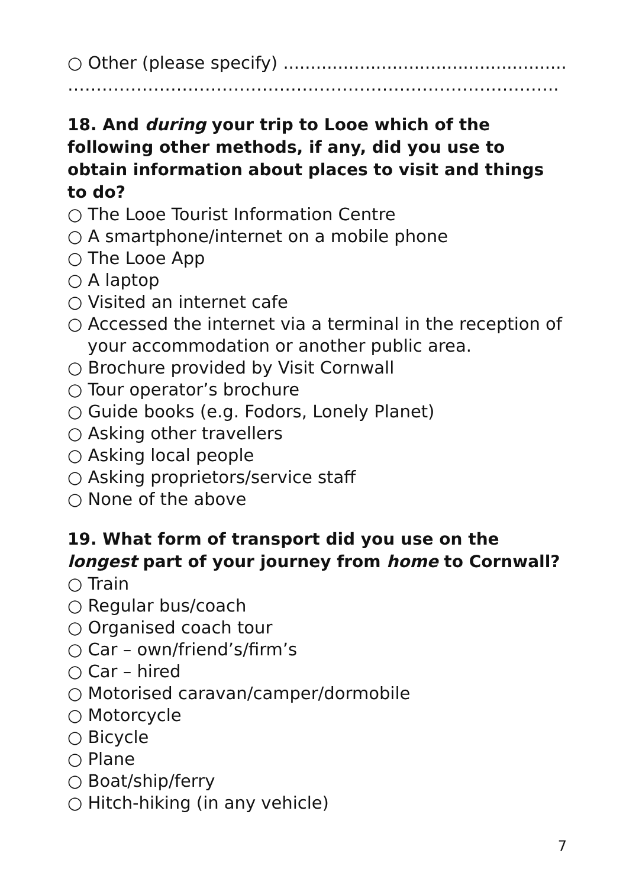○ Other (please specify) ........................................................
…………………………………………………………………………..
18. And during your trip to Looe which of the following other methods, if any, did you use to obtain information about places to visit and things to do?
○ The Looe Tourist Information Centre
○ A smartphone/internet on a mobile phone
○ The Looe App
○ A laptop
○ Visited an internet cafe
○ Accessed the internet via a terminal in the reception of
your accommodation or another public area.
○ Brochure provided by Visit Cornwall
○ Tour operator’s brochure
○ Guide books (e.g. Fodors, Lonely Planet)
○ Asking other travellers
○ Asking local people
○ Asking proprietors/service staff
○ None of the above
19. What form of transport did you use on the longest part of your journey from home to Cornwall?
○ Train
○ Regular bus/coach
○ Organised coach tour
○ Car – own/friend’s/firm’s
○ Car – hired
○ Motorised caravan/camper/dormobile
○ Motorcycle
○ Bicycle
○ Plane
○ Boat/ship/ferry
○ Hitch-hiking (in any vehicle)
7